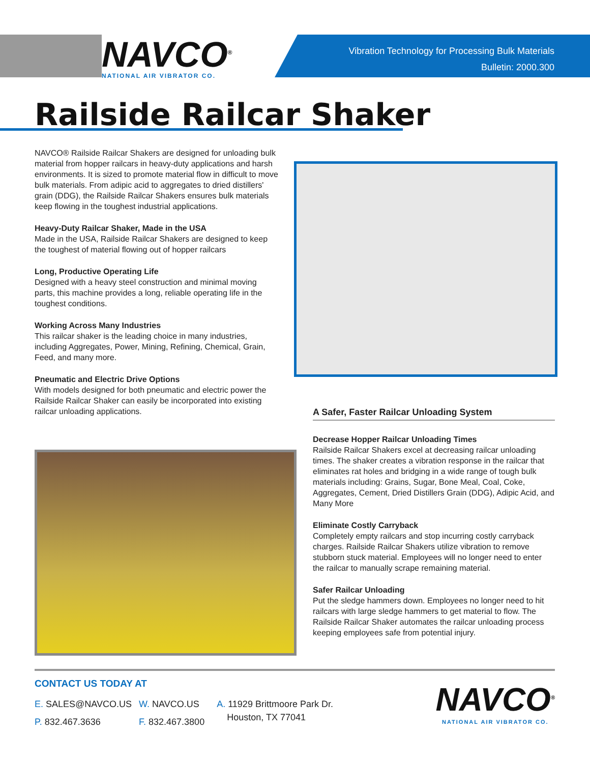NAVCO<sup>®</sup>
NATIONAL AIR VIBRATOR CO.
Vibration Technology for Processing Bulk Materials
Bulletin: 2000.300
Railside Railcar Shaker
NAVCO® Railside Railcar Shakers are designed for unloading bulk material from hopper railcars in heavy-duty applications and harsh environments. It is sized to promote material flow in difficult to move bulk materials. From adipic acid to aggregates to dried distillers' grain (DDG), the Railside Railcar Shakers ensures bulk materials keep flowing in the toughest industrial applications.
Heavy-Duty Railcar Shaker, Made in the USA
Made in the USA, Railside Railcar Shakers are designed to keep the toughest of material flowing out of hopper railcars
Long, Productive Operating Life
Designed with a heavy steel construction and minimal moving parts, this machine provides a long, reliable operating life in the toughest conditions.
Working Across Many Industries
This railcar shaker is the leading choice in many industries, including Aggregates, Power, Mining, Refining, Chemical, Grain, Feed, and many more.
Pneumatic and Electric Drive Options
With models designed for both pneumatic and electric power the Railside Railcar Shaker can easily be incorporated into existing railcar unloading applications.
A Safer, Faster Railcar Unloading System
Decrease Hopper Railcar Unloading Times
Railside Railcar Shakers excel at decreasing railcar unloading times. The shaker creates a vibration response in the railcar that eliminates rat holes and bridging in a wide range of tough bulk materials including: Grains, Sugar, Bone Meal, Coal, Coke, Aggregates, Cement, Dried Distillers Grain (DDG), Adipic Acid, and Many More
Eliminate Costly Carryback
Completely empty railcars and stop incurring costly carryback charges. Railside Railcar Shakers utilize vibration to remove stubborn stuck material. Employees will no longer need to enter the railcar to manually scrape remaining material.
Safer Railcar Unloading
Put the sledge hammers down. Employees no longer need to hit railcars with large sledge hammers to get material to flow. The Railside Railcar Shaker automates the railcar unloading process keeping employees safe from potential injury.
CONTACT US TODAY AT
E. SALES@NAVCO.US
P. 832.467.3636
W. NAVCO.US
F. 832.467.3800
A. 11929 Brittmoore Park Dr.
Houston, TX 77041
NAVCO<sup>®</sup>
NATIONAL AIR VIBRATOR CO.